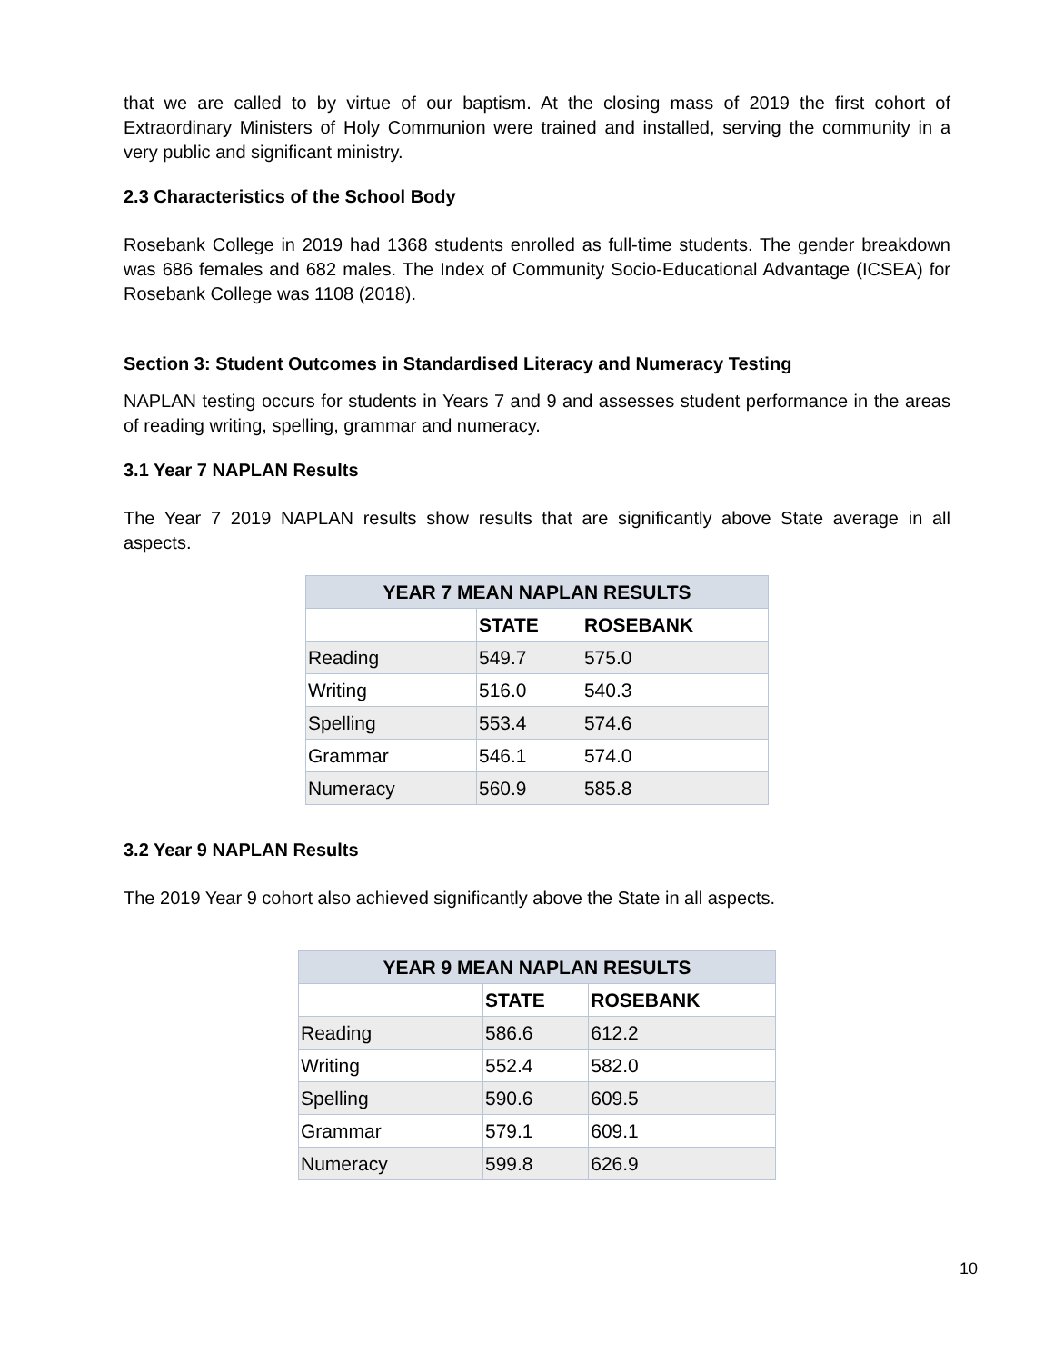that we are called to by virtue of our baptism. At the closing mass of 2019 the first cohort of Extraordinary Ministers of Holy Communion were trained and installed, serving the community in a very public and significant ministry.
2.3 Characteristics of the School Body
Rosebank College in 2019 had 1368 students enrolled as full-time students. The gender breakdown was 686 females and 682 males. The Index of Community Socio-Educational Advantage (ICSEA) for Rosebank College was 1108 (2018).
Section 3: Student Outcomes in Standardised Literacy and Numeracy Testing
NAPLAN testing occurs for students in Years 7 and 9 and assesses student performance in the areas of reading writing, spelling, grammar and numeracy.
3.1 Year 7 NAPLAN Results
The Year 7 2019 NAPLAN results show results that are significantly above State average in all aspects.
| YEAR 7 MEAN NAPLAN RESULTS | | |
| --- | --- | --- |
| | STATE | ROSEBANK |
| Reading | 549.7 | 575.0 |
| Writing | 516.0 | 540.3 |
| Spelling | 553.4 | 574.6 |
| Grammar | 546.1 | 574.0 |
| Numeracy | 560.9 | 585.8 |
3.2 Year 9 NAPLAN Results
The 2019 Year 9 cohort also achieved significantly above the State in all aspects.
| YEAR 9 MEAN NAPLAN RESULTS | | |
| --- | --- | --- |
| | STATE | ROSEBANK |
| Reading | 586.6 | 612.2 |
| Writing | 552.4 | 582.0 |
| Spelling | 590.6 | 609.5 |
| Grammar | 579.1 | 609.1 |
| Numeracy | 599.8 | 626.9 |
10